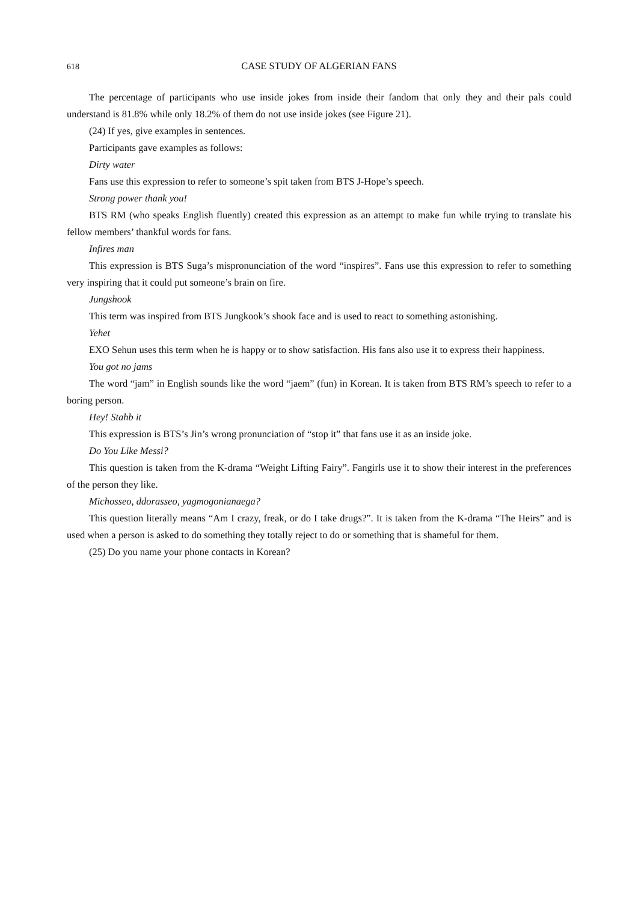618 CASE STUDY OF ALGERIAN FANS
The percentage of participants who use inside jokes from inside their fandom that only they and their pals could understand is 81.8% while only 18.2% of them do not use inside jokes (see Figure 21).
(24) If yes, give examples in sentences.
Participants gave examples as follows:
Dirty water
Fans use this expression to refer to someone’s spit taken from BTS J-Hope’s speech.
Strong power thank you!
BTS RM (who speaks English fluently) created this expression as an attempt to make fun while trying to translate his fellow members’ thankful words for fans.
Infires man
This expression is BTS Suga’s mispronunciation of the word “inspires”. Fans use this expression to refer to something very inspiring that it could put someone’s brain on fire.
Jungshook
This term was inspired from BTS Jungkook’s shook face and is used to react to something astonishing.
Yehet
EXO Sehun uses this term when he is happy or to show satisfaction. His fans also use it to express their happiness.
You got no jams
The word “jam” in English sounds like the word “jaem” (fun) in Korean. It is taken from BTS RM’s speech to refer to a boring person.
Hey! Stahb it
This expression is BTS’s Jin’s wrong pronunciation of “stop it” that fans use it as an inside joke.
Do You Like Messi?
This question is taken from the K-drama “Weight Lifting Fairy”. Fangirls use it to show their interest in the preferences of the person they like.
Michosseo, ddorasseo, yagmogonianaega?
This question literally means “Am I crazy, freak, or do I take drugs?”. It is taken from the K-drama “The Heirs” and is used when a person is asked to do something they totally reject to do or something that is shameful for them.
(25) Do you name your phone contacts in Korean?